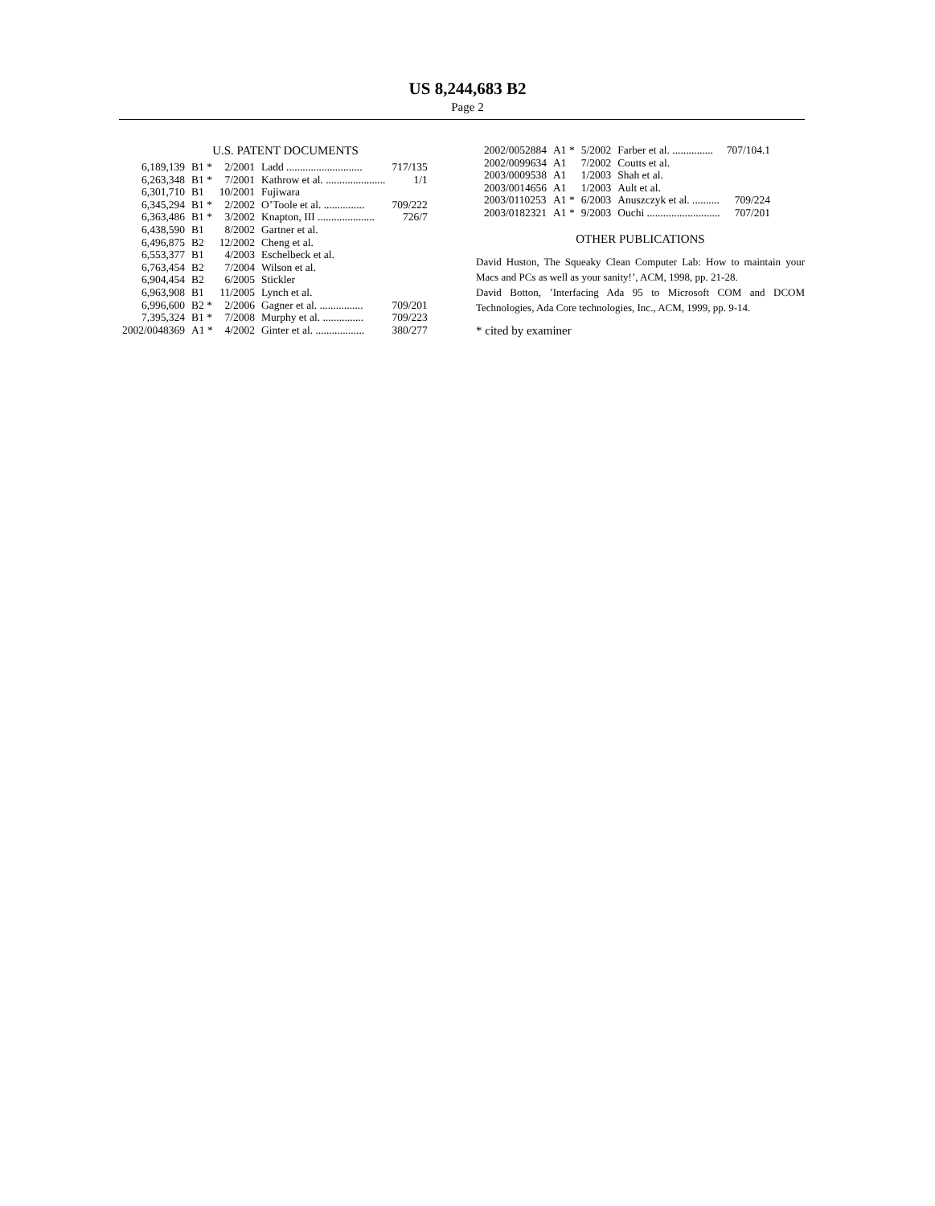US 8,244,683 B2
Page 2
U.S. PATENT DOCUMENTS
| 6,189,139 | B1 * | 2/2001 | Ladd ............................ | 717/135 |
| 6,263,348 | B1 * | 7/2001 | Kathrow et al. ...................... | 1/1 |
| 6,301,710 | B1 | 10/2001 | Fujiwara | |
| 6,345,294 | B1 * | 2/2002 | O’Toole et al. ............... | 709/222 |
| 6,363,486 | B1 * | 3/2002 | Knapton, III ..................... | 726/7 |
| 6,438,590 | B1 | 8/2002 | Gartner et al. | |
| 6,496,875 | B2 | 12/2002 | Cheng et al. | |
| 6,553,377 | B1 | 4/2003 | Eschelbeck et al. | |
| 6,763,454 | B2 | 7/2004 | Wilson et al. | |
| 6,904,454 | B2 | 6/2005 | Stickler | |
| 6,963,908 | B1 | 11/2005 | Lynch et al. | |
| 6,996,600 | B2 * | 2/2006 | Gagner et al. ................ | 709/201 |
| 7,395,324 | B1 * | 7/2008 | Murphy et al. ............... | 709/223 |
| 2002/0048369 | A1 * | 4/2002 | Ginter et al. .................. | 380/277 |
| 2002/0052884 | A1 * | 5/2002 | Farber et al. ............... | 707/104.1 |
| 2002/0099634 | A1 | 7/2002 | Coutts et al. | |
| 2003/0009538 | A1 | 1/2003 | Shah et al. | |
| 2003/0014656 | A1 | 1/2003 | Ault et al. | |
| 2003/0110253 | A1 * | 6/2003 | Anuszczyk et al. .......... | 709/224 |
| 2003/0182321 | A1 * | 9/2003 | Ouchi ........................... | 707/201 |
OTHER PUBLICATIONS
David Huston, The Squeaky Clean Computer Lab: How to maintain your Macs and PCs as well as your sanity!’, ACM, 1998, pp. 21-28.
David Botton, ’Interfacing Ada 95 to Microsoft COM and DCOM Technologies, Ada Core technologies, Inc., ACM, 1999, pp. 9-14.
* cited by examiner